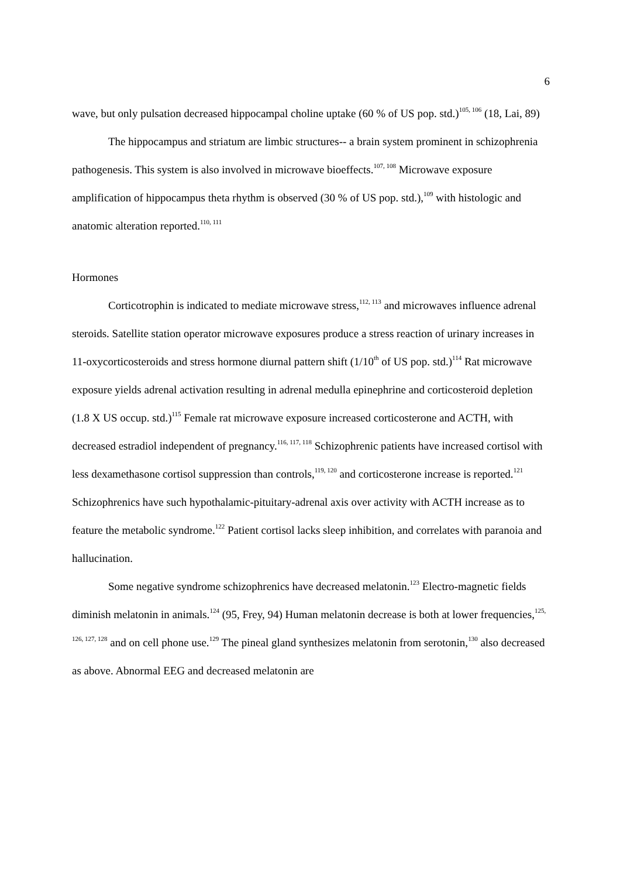6
wave, but only pulsation decreased hippocampal choline uptake (60 % of US pop. std.)<sup>105, 106</sup> (18, Lai, 89)
The hippocampus and striatum are limbic structures-- a brain system prominent in schizophrenia pathogenesis. This system is also involved in microwave bioeffects.<sup>107, 108</sup> Microwave exposure amplification of hippocampus theta rhythm is observed (30 % of US pop. std.),<sup>109</sup> with histologic and anatomic alteration reported.<sup>110, 111</sup>
Hormones
Corticotrophin is indicated to mediate microwave stress,<sup>112, 113</sup> and microwaves influence adrenal steroids. Satellite station operator microwave exposures produce a stress reaction of urinary increases in 11-oxycorticosteroids and stress hormone diurnal pattern shift (1/10<sup>th</sup> of US pop. std.)<sup>114</sup> Rat microwave exposure yields adrenal activation resulting in adrenal medulla epinephrine and corticosteroid depletion (1.8 X US occup. std.)<sup>115</sup> Female rat microwave exposure increased corticosterone and ACTH, with decreased estradiol independent of pregnancy.<sup>116, 117, 118</sup> Schizophrenic patients have increased cortisol with less dexamethasone cortisol suppression than controls,<sup>119, 120</sup> and corticosterone increase is reported.<sup>121</sup> Schizophrenics have such hypothalamic-pituitary-adrenal axis over activity with ACTH increase as to feature the metabolic syndrome.<sup>122</sup> Patient cortisol lacks sleep inhibition, and correlates with paranoia and hallucination.
Some negative syndrome schizophrenics have decreased melatonin.<sup>123</sup> Electro-magnetic fields diminish melatonin in animals.<sup>124</sup> (95, Frey, 94) Human melatonin decrease is both at lower frequencies,<sup>125, 126, 127, 128</sup> and on cell phone use.<sup>129</sup> The pineal gland synthesizes melatonin from serotonin,<sup>130</sup> also decreased as above. Abnormal EEG and decreased melatonin are